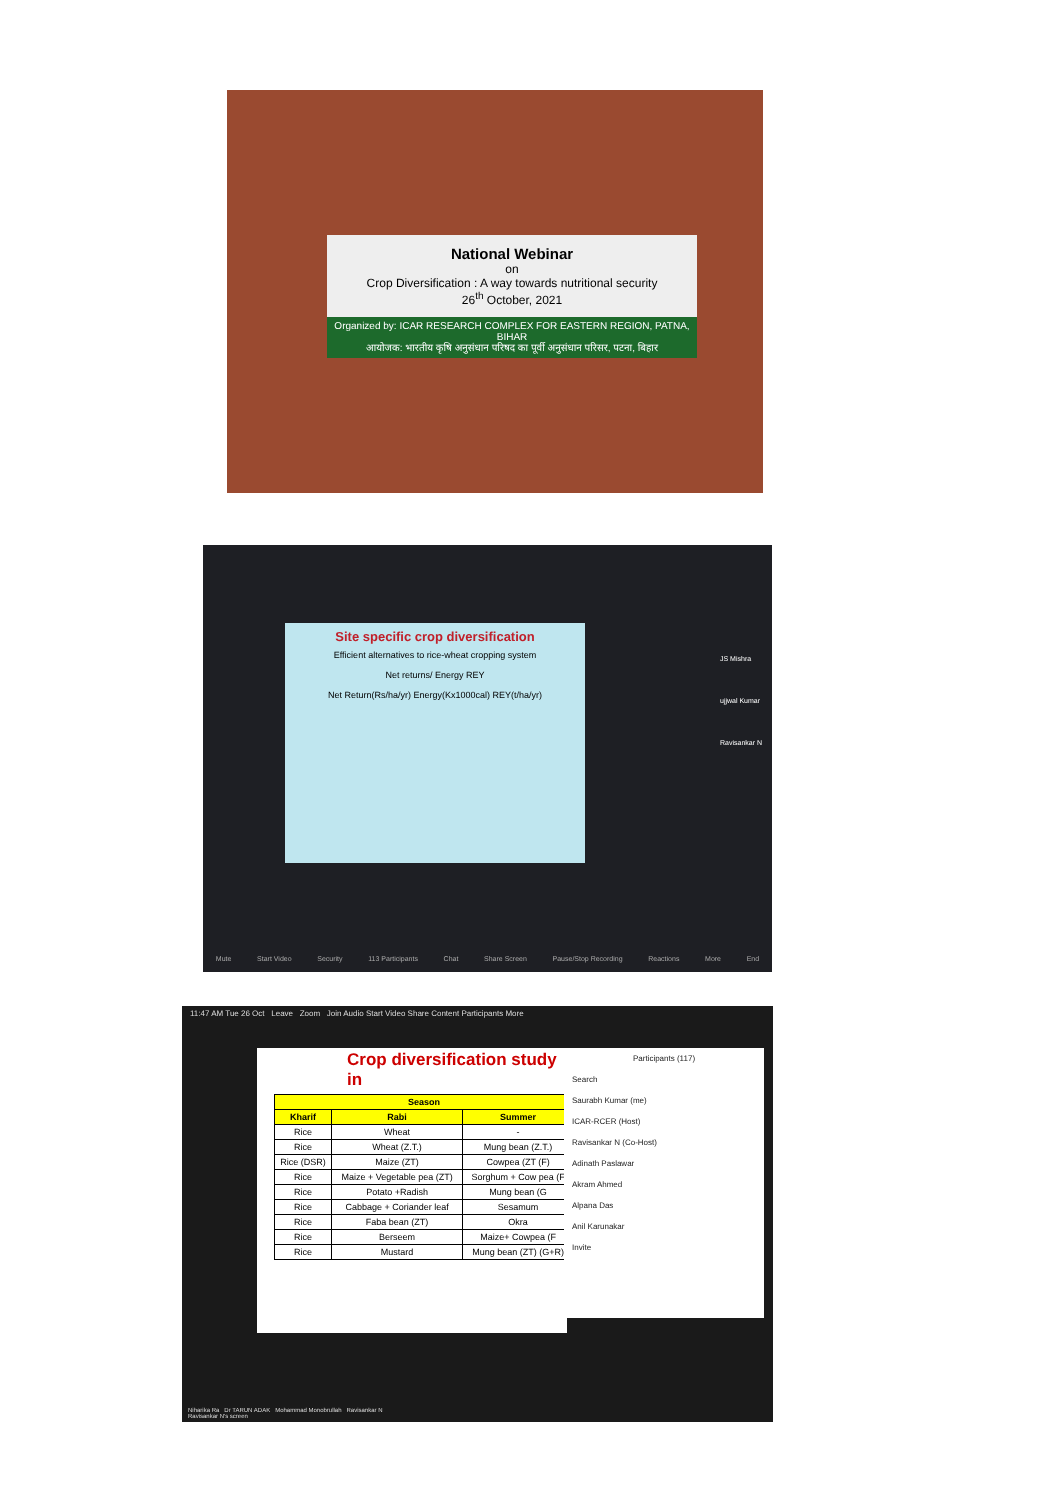National Webinar
on
Crop Diversification : A way towards nutritional security
26<sup>th</sup> October, 2021
Organized by: ICAR RESEARCH COMPLEX FOR EASTERN REGION, PATNA, BIHAR
आयोजक: भारतीय कृषि अनुसंधान परिषद का पूर्वी अनुसंधान परिसर, पटना, बिहार
Site specific crop diversification
Efficient alternatives to rice-wheat cropping system
Net returns/ Energy REY
Net Return(Rs/ha/yr) Energy(Kx1000cal) REY(t/ha/yr)
JS Mishra
ujjwal Kumar
Ravisankar N
Mute Start Video Security 113 Participants Chat Share Screen Pause/Stop Recording Reactions More End
11:47 AM Tue 26 Oct Leave Zoom Join Audio Start Video Share Content Participants More
Crop diversification study in
| Season | | |
| --- | --- | --- |
| Kharif | Rabi | Summer |
| Rice | Wheat | - |
| Rice | Wheat (Z.T.) | Mung bean (Z.T.) |
| Rice (DSR) | Maize (ZT) | Cowpea (ZT (F) |
| Rice | Maize + Vegetable pea (ZT) | Sorghum + Cow pea (F |
| Rice | Potato +Radish | Mung bean (G |
| Rice | Cabbage + Coriander leaf | Sesamum |
| Rice | Faba bean (ZT) | Okra |
| Rice | Berseem | Maize+ Cowpea (F |
| Rice | Mustard | Mung bean (ZT) (G+R) |
Participants (117)
Search
Saurabh Kumar (me)
ICAR-RCER (Host)
Ravisankar N (Co-Host)
Adinath Paslawar
Akram Ahmed
Alpana Das
Anil Karunakar
Invite
Niharika Ra Dr TARUN ADAK Mohammad Monobrullah Ravisankar N
Ravisankar N's screen